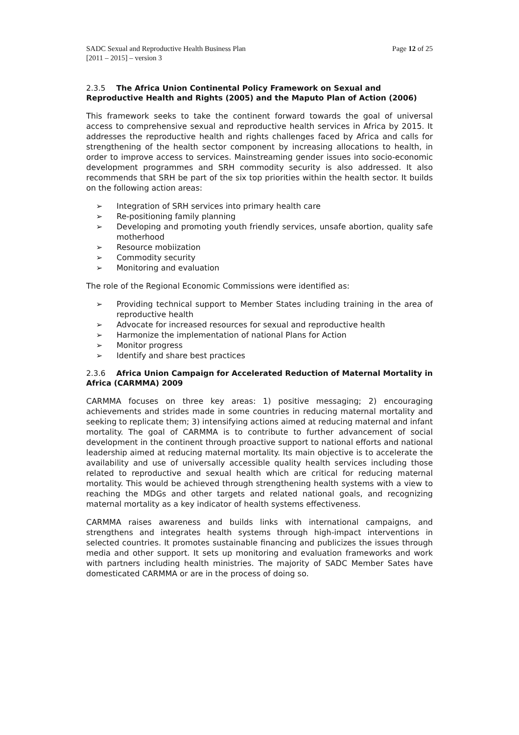SADC Sexual and Reproductive Health Business Plan
[2011 – 2015] – version 3
Page 12 of 25
2.3.5 The Africa Union Continental Policy Framework on Sexual and Reproductive Health and Rights (2005) and the Maputo Plan of Action (2006)
This framework seeks to take the continent forward towards the goal of universal access to comprehensive sexual and reproductive health services in Africa by 2015. It addresses the reproductive health and rights challenges faced by Africa and calls for strengthening of the health sector component by increasing allocations to health, in order to improve access to services. Mainstreaming gender issues into socio-economic development programmes and SRH commodity security is also addressed. It also recommends that SRH be part of the six top priorities within the health sector. It builds on the following action areas:
➢ Integration of SRH services into primary health care
➢ Re-positioning family planning
➢ Developing and promoting youth friendly services, unsafe abortion, quality safe motherhood
➢ Resource mobiization
➢ Commodity security
➢ Monitoring and evaluation
The role of the Regional Economic Commissions were identified as:
➢ Providing technical support to Member States including training in the area of reproductive health
➢ Advocate for increased resources for sexual and reproductive health
➢ Harmonize the implementation of national Plans for Action
➢ Monitor progress
➢ Identify and share best practices
2.3.6 Africa Union Campaign for Accelerated Reduction of Maternal Mortality in Africa (CARMMA) 2009
CARMMA focuses on three key areas: 1) positive messaging; 2) encouraging achievements and strides made in some countries in reducing maternal mortality and seeking to replicate them; 3) intensifying actions aimed at reducing maternal and infant mortality. The goal of CARMMA is to contribute to further advancement of social development in the continent through proactive support to national efforts and national leadership aimed at reducing maternal mortality. Its main objective is to accelerate the availability and use of universally accessible quality health services including those related to reproductive and sexual health which are critical for reducing maternal mortality. This would be achieved through strengthening health systems with a view to reaching the MDGs and other targets and related national goals, and recognizing maternal mortality as a key indicator of health systems effectiveness.
CARMMA raises awareness and builds links with international campaigns, and strengthens and integrates health systems through high-impact interventions in selected countries. It promotes sustainable financing and publicizes the issues through media and other support. It sets up monitoring and evaluation frameworks and work with partners including health ministries. The majority of SADC Member Sates have domesticated CARMMA or are in the process of doing so.